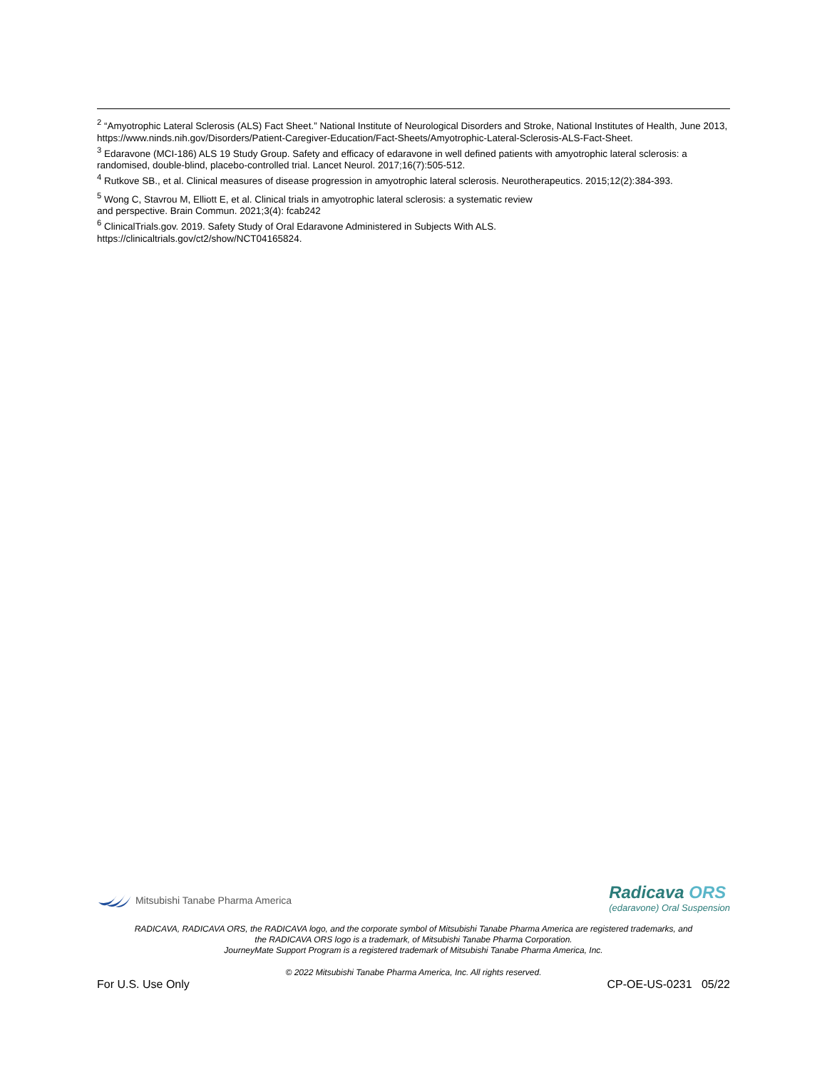<sup>2</sup> “Amyotrophic Lateral Sclerosis (ALS) Fact Sheet.” National Institute of Neurological Disorders and Stroke, National Institutes of Health, June 2013, https://www.ninds.nih.gov/Disorders/Patient-Caregiver-Education/Fact-Sheets/Amyotrophic-Lateral-Sclerosis-ALS-Fact-Sheet.
<sup>3</sup> Edaravone (MCI-186) ALS 19 Study Group. Safety and efficacy of edaravone in well defined patients with amyotrophic lateral sclerosis: a randomised, double-blind, placebo-controlled trial. Lancet Neurol. 2017;16(7):505-512.
<sup>4</sup> Rutkove SB., et al. Clinical measures of disease progression in amyotrophic lateral sclerosis. Neurotherapeutics. 2015;12(2):384-393.
<sup>5</sup> Wong C, Stavrou M, Elliott E, et al. Clinical trials in amyotrophic lateral sclerosis: a systematic review
and perspective. Brain Commun. 2021;3(4): fcab242
<sup>6</sup> ClinicalTrials.gov. 2019. Safety Study of Oral Edaravone Administered in Subjects With ALS.
https://clinicaltrials.gov/ct2/show/NCT04165824.
Mitsubishi Tanabe Pharma America
Radicava ORS
(edaravone) Oral Suspension
RADICAVA, RADICAVA ORS, the RADICAVA logo, and the corporate symbol of Mitsubishi Tanabe Pharma America are registered trademarks, and
the RADICAVA ORS logo is a trademark, of Mitsubishi Tanabe Pharma Corporation.
JourneyMate Support Program is a registered trademark of Mitsubishi Tanabe Pharma America, Inc.
© 2022 Mitsubishi Tanabe Pharma America, Inc. All rights reserved.
For U.S. Use Only CP-OE-US-0231 05/22